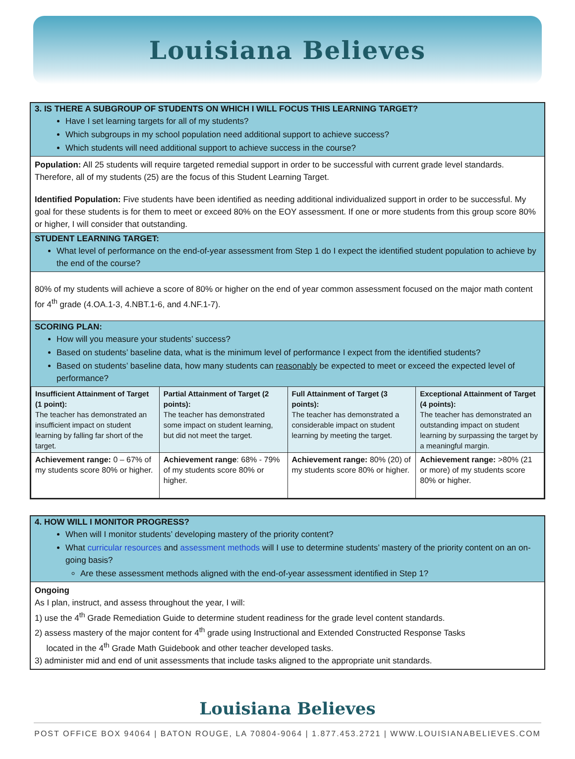Louisiana Believes
3. IS THERE A SUBGROUP OF STUDENTS ON WHICH I WILL FOCUS THIS LEARNING TARGET?
Have I set learning targets for all of my students?
Which subgroups in my school population need additional support to achieve success?
Which students will need additional support to achieve success in the course?
Population: All 25 students will require targeted remedial support in order to be successful with current grade level standards. Therefore, all of my students (25) are the focus of this Student Learning Target.
Identified Population: Five students have been identified as needing additional individualized support in order to be successful. My goal for these students is for them to meet or exceed 80% on the EOY assessment. If one or more students from this group score 80% or higher, I will consider that outstanding.
STUDENT LEARNING TARGET:
What level of performance on the end-of-year assessment from Step 1 do I expect the identified student population to achieve by the end of the course?
80% of my students will achieve a score of 80% or higher on the end of year common assessment focused on the major math content for 4<sup>th</sup> grade (4.OA.1-3, 4.NBT.1-6, and 4.NF.1-7).
SCORING PLAN:
How will you measure your students’ success?
Based on students’ baseline data, what is the minimum level of performance I expect from the identified students?
Based on students’ baseline data, how many students can reasonably be expected to meet or exceed the expected level of performance?
| Insufficient Attainment of Target (1 point): The teacher has demonstrated an insufficient impact on student learning by falling far short of the target. | Partial Attainment of Target (2 points): The teacher has demonstrated some impact on student learning, but did not meet the target. | Full Attainment of Target (3 points): The teacher has demonstrated a considerable impact on student learning by meeting the target. | Exceptional Attainment of Target (4 points): The teacher has demonstrated an outstanding impact on student learning by surpassing the target by a meaningful margin. |
| Achievement range: 0 – 67% of my students score 80% or higher. | Achievement range : 68% - 79% of my students score 80% or higher. | Achievement range: 80% (20) of my students score 80% or higher. | Achievement range: >80% (21 or more) of my students score 80% or higher. |
4. HOW WILL I MONITOR PROGRESS?
When will I monitor students’ developing mastery of the priority content?
What curricular resources and assessment methods will I use to determine students’ mastery of the priority content on an on-going basis?
Are these assessment methods aligned with the end-of-year assessment identified in Step 1?
Ongoing
As I plan, instruct, and assess throughout the year, I will:
1) use the 4<sup>th</sup> Grade Remediation Guide to determine student readiness for the grade level content standards.
2) assess mastery of the major content for 4<sup>th</sup> grade using Instructional and Extended Constructed Response Tasks
located in the 4<sup>th</sup> Grade Math Guidebook and other teacher developed tasks.
3) administer mid and end of unit assessments that include tasks aligned to the appropriate unit standards.
Louisiana Believes
POST OFFICE BOX 94064 | BATON ROUGE, LA 70804-9064 | 1.877.453.2721 | WWW.LOUISIANABELIEVES.COM